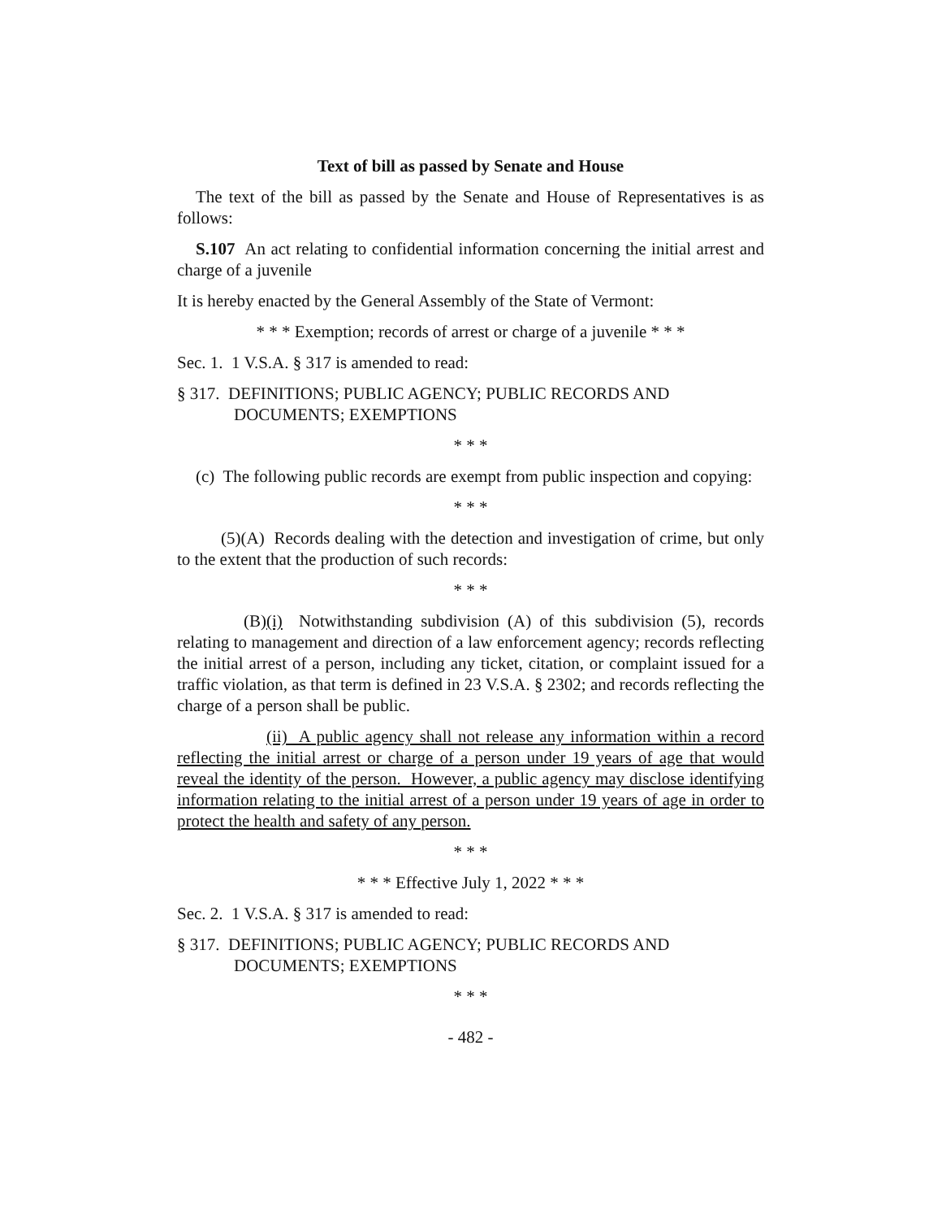Text of bill as passed by Senate and House
The text of the bill as passed by the Senate and House of Representatives is as follows:
S.107 An act relating to confidential information concerning the initial arrest and charge of a juvenile
It is hereby enacted by the General Assembly of the State of Vermont:
* * * Exemption; records of arrest or charge of a juvenile * * *
Sec. 1. 1 V.S.A. § 317 is amended to read:
§ 317. DEFINITIONS; PUBLIC AGENCY; PUBLIC RECORDS AND DOCUMENTS; EXEMPTIONS
* * *
(c) The following public records are exempt from public inspection and copying:
* * *
(5)(A) Records dealing with the detection and investigation of crime, but only to the extent that the production of such records:
* * *
(B)(i) Notwithstanding subdivision (A) of this subdivision (5), records relating to management and direction of a law enforcement agency; records reflecting the initial arrest of a person, including any ticket, citation, or complaint issued for a traffic violation, as that term is defined in 23 V.S.A. § 2302; and records reflecting the charge of a person shall be public.
(ii) A public agency shall not release any information within a record reflecting the initial arrest or charge of a person under 19 years of age that would reveal the identity of the person. However, a public agency may disclose identifying information relating to the initial arrest of a person under 19 years of age in order to protect the health and safety of any person.
* * *
* * * Effective July 1, 2022 * * *
Sec. 2. 1 V.S.A. § 317 is amended to read:
§ 317. DEFINITIONS; PUBLIC AGENCY; PUBLIC RECORDS AND DOCUMENTS; EXEMPTIONS
* * *
- 482 -